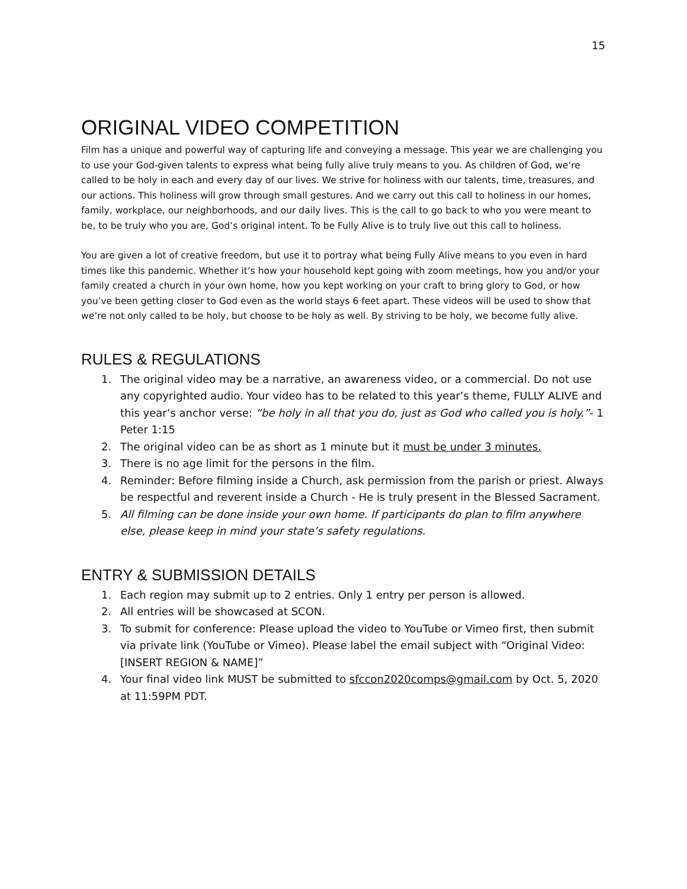15
ORIGINAL VIDEO COMPETITION
Film has a unique and powerful way of capturing life and conveying a message. This year we are challenging you to use your God-given talents to express what being fully alive truly means to you. As children of God, we’re called to be holy in each and every day of our lives. We strive for holiness with our talents, time, treasures, and our actions. This holiness will grow through small gestures. And we carry out this call to holiness in our homes, family, workplace, our neighborhoods, and our daily lives. This is the call to go back to who you were meant to be, to be truly who you are, God’s original intent. To be Fully Alive is to truly live out this call to holiness.
You are given a lot of creative freedom, but use it to portray what being Fully Alive means to you even in hard times like this pandemic. Whether it’s how your household kept going with zoom meetings, how you and/or your family created a church in your own home, how you kept working on your craft to bring glory to God, or how you’ve been getting closer to God even as the world stays 6 feet apart. These videos will be used to show that we’re not only called to be holy, but choose to be holy as well. By striving to be holy, we become fully alive.
RULES & REGULATIONS
1. The original video may be a narrative, an awareness video, or a commercial. Do not use any copyrighted audio. Your video has to be related to this year’s theme, FULLY ALIVE and this year’s anchor verse: “be holy in all that you do, just as God who called you is holy.”- 1 Peter 1:15
2. The original video can be as short as 1 minute but it must be under 3 minutes.
3. There is no age limit for the persons in the film.
4. Reminder: Before filming inside a Church, ask permission from the parish or priest. Always be respectful and reverent inside a Church - He is truly present in the Blessed Sacrament.
5. All filming can be done inside your own home. If participants do plan to film anywhere else, please keep in mind your state’s safety regulations.
ENTRY & SUBMISSION DETAILS
1. Each region may submit up to 2 entries. Only 1 entry per person is allowed.
2. All entries will be showcased at SCON.
3. To submit for conference: Please upload the video to YouTube or Vimeo first, then submit via private link (YouTube or Vimeo). Please label the email subject with “Original Video: [INSERT REGION & NAME]”
4. Your final video link MUST be submitted to sfccon2020comps@gmail.com by Oct. 5, 2020 at 11:59PM PDT.